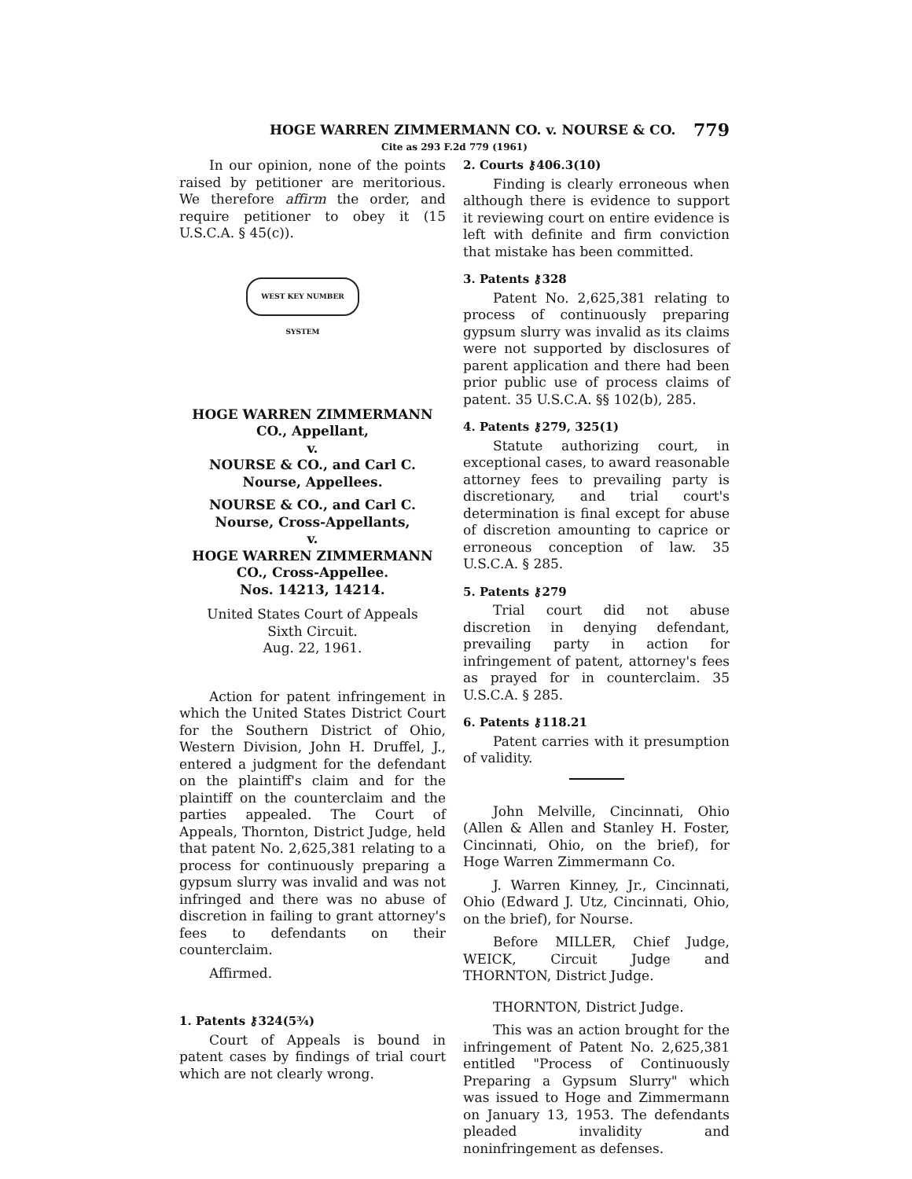HOGE WARREN ZIMMERMANN CO. v. NOURSE & CO. 779
Cite as 293 F.2d 779 (1961)
In our opinion, none of the points raised by petitioner are meritorious. We therefore affirm the order, and require petitioner to obey it (15 U.S.C.A. § 45(c)).
WEST KEY NUMBER SYSTEM
HOGE WARREN ZIMMERMANN CO., Appellant,
v.
NOURSE & CO., and Carl C. Nourse, Appellees.
NOURSE & CO., and Carl C. Nourse, Cross-Appellants,
v.
HOGE WARREN ZIMMERMANN CO., Cross-Appellee.
Nos. 14213, 14214.
United States Court of Appeals
Sixth Circuit.
Aug. 22, 1961.
Action for patent infringement in which the United States District Court for the Southern District of Ohio, Western Division, John H. Druffel, J., entered a judgment for the defendant on the plaintiff's claim and for the plaintiff on the counterclaim and the parties appealed. The Court of Appeals, Thornton, District Judge, held that patent No. 2,625,381 relating to a process for continuously preparing a gypsum slurry was invalid and was not infringed and there was no abuse of discretion in failing to grant attorney's fees to defendants on their counterclaim.
Affirmed.
1. Patents ⚷324(5¾)
Court of Appeals is bound in patent cases by findings of trial court which are not clearly wrong.
2. Courts ⚷406.3(10)
Finding is clearly erroneous when although there is evidence to support it reviewing court on entire evidence is left with definite and firm conviction that mistake has been committed.
3. Patents ⚷328
Patent No. 2,625,381 relating to process of continuously preparing gypsum slurry was invalid as its claims were not supported by disclosures of parent application and there had been prior public use of process claims of patent. 35 U.S.C.A. §§ 102(b), 285.
4. Patents ⚷279, 325(1)
Statute authorizing court, in exceptional cases, to award reasonable attorney fees to prevailing party is discretionary, and trial court's determination is final except for abuse of discretion amounting to caprice or erroneous conception of law. 35 U.S.C.A. § 285.
5. Patents ⚷279
Trial court did not abuse discretion in denying defendant, prevailing party in action for infringement of patent, attorney's fees as prayed for in counterclaim. 35 U.S.C.A. § 285.
6. Patents ⚷118.21
Patent carries with it presumption of validity.
John Melville, Cincinnati, Ohio (Allen & Allen and Stanley H. Foster, Cincinnati, Ohio, on the brief), for Hoge Warren Zimmermann Co.
J. Warren Kinney, Jr., Cincinnati, Ohio (Edward J. Utz, Cincinnati, Ohio, on the brief), for Nourse.
Before MILLER, Chief Judge, WEICK, Circuit Judge and THORNTON, District Judge.
THORNTON, District Judge.
This was an action brought for the infringement of Patent No. 2,625,381 entitled "Process of Continuously Preparing a Gypsum Slurry" which was issued to Hoge and Zimmermann on January 13, 1953. The defendants pleaded invalidity and noninfringement as defenses.